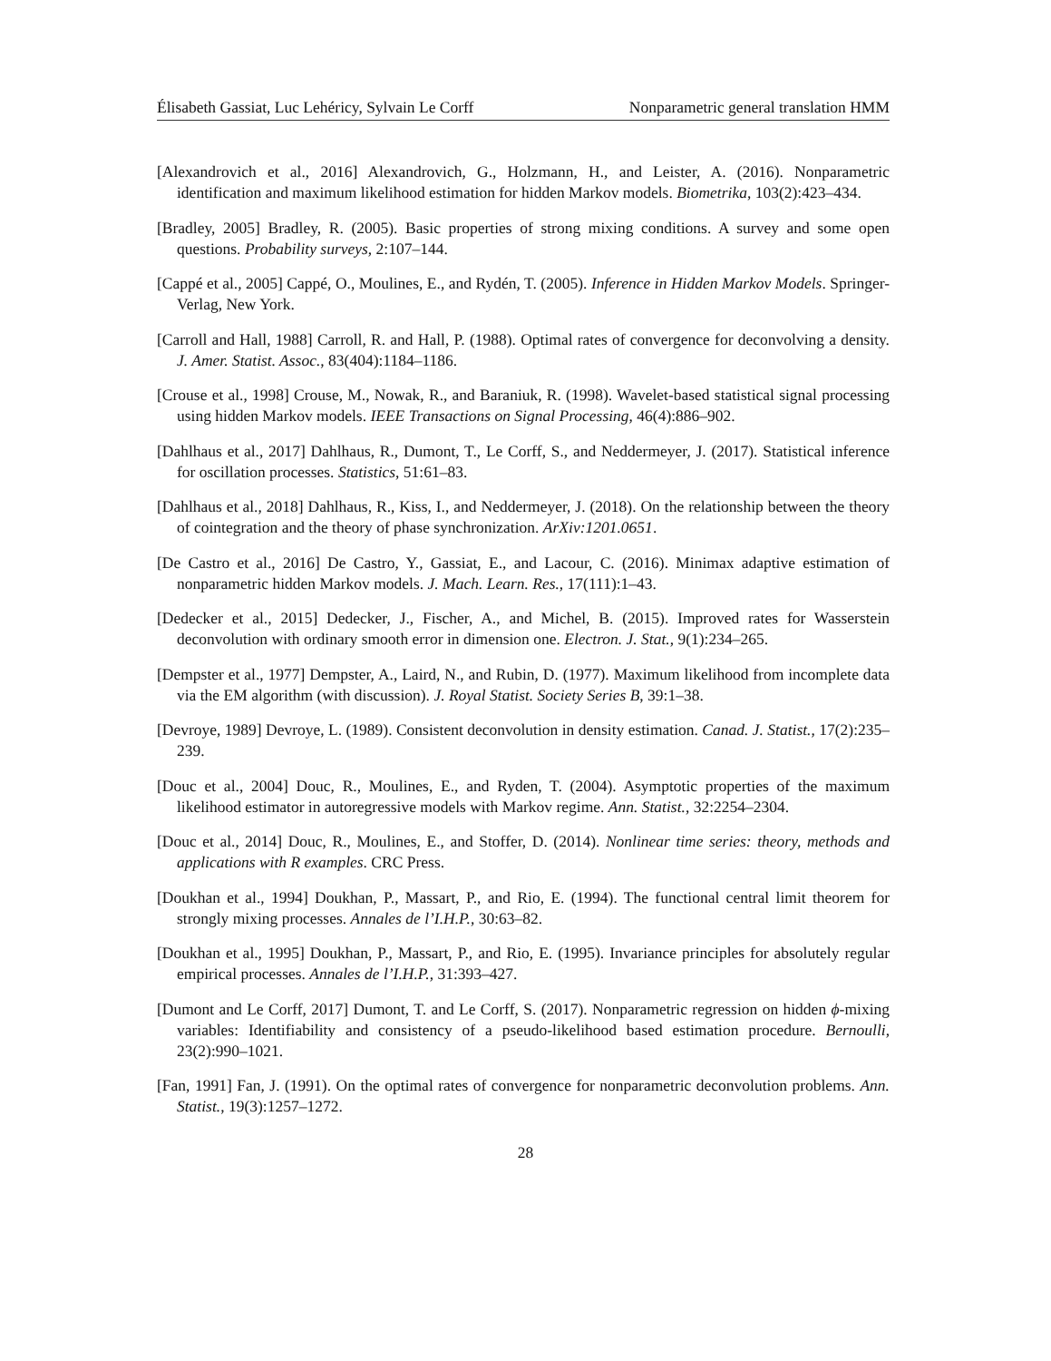Élisabeth Gassiat, Luc Lehéricy, Sylvain Le Corff Nonparametric general translation HMM
[Alexandrovich et al., 2016] Alexandrovich, G., Holzmann, H., and Leister, A. (2016). Nonparametric identification and maximum likelihood estimation for hidden Markov models. Biometrika, 103(2):423–434.
[Bradley, 2005] Bradley, R. (2005). Basic properties of strong mixing conditions. A survey and some open questions. Probability surveys, 2:107–144.
[Cappé et al., 2005] Cappé, O., Moulines, E., and Rydén, T. (2005). Inference in Hidden Markov Models. Springer-Verlag, New York.
[Carroll and Hall, 1988] Carroll, R. and Hall, P. (1988). Optimal rates of convergence for deconvolving a density. J. Amer. Statist. Assoc., 83(404):1184–1186.
[Crouse et al., 1998] Crouse, M., Nowak, R., and Baraniuk, R. (1998). Wavelet-based statistical signal processing using hidden Markov models. IEEE Transactions on Signal Processing, 46(4):886–902.
[Dahlhaus et al., 2017] Dahlhaus, R., Dumont, T., Le Corff, S., and Neddermeyer, J. (2017). Statistical inference for oscillation processes. Statistics, 51:61–83.
[Dahlhaus et al., 2018] Dahlhaus, R., Kiss, I., and Neddermeyer, J. (2018). On the relationship between the theory of cointegration and the theory of phase synchronization. ArXiv:1201.0651.
[De Castro et al., 2016] De Castro, Y., Gassiat, E., and Lacour, C. (2016). Minimax adaptive estimation of nonparametric hidden Markov models. J. Mach. Learn. Res., 17(111):1–43.
[Dedecker et al., 2015] Dedecker, J., Fischer, A., and Michel, B. (2015). Improved rates for Wasserstein deconvolution with ordinary smooth error in dimension one. Electron. J. Stat., 9(1):234–265.
[Dempster et al., 1977] Dempster, A., Laird, N., and Rubin, D. (1977). Maximum likelihood from incomplete data via the EM algorithm (with discussion). J. Royal Statist. Society Series B, 39:1–38.
[Devroye, 1989] Devroye, L. (1989). Consistent deconvolution in density estimation. Canad. J. Statist., 17(2):235–239.
[Douc et al., 2004] Douc, R., Moulines, E., and Ryden, T. (2004). Asymptotic properties of the maximum likelihood estimator in autoregressive models with Markov regime. Ann. Statist., 32:2254–2304.
[Douc et al., 2014] Douc, R., Moulines, E., and Stoffer, D. (2014). Nonlinear time series: theory, methods and applications with R examples. CRC Press.
[Doukhan et al., 1994] Doukhan, P., Massart, P., and Rio, E. (1994). The functional central limit theorem for strongly mixing processes. Annales de l’I.H.P., 30:63–82.
[Doukhan et al., 1995] Doukhan, P., Massart, P., and Rio, E. (1995). Invariance principles for absolutely regular empirical processes. Annales de l’I.H.P., 31:393–427.
[Dumont and Le Corff, 2017] Dumont, T. and Le Corff, S. (2017). Nonparametric regression on hidden ϕ-mixing variables: Identifiability and consistency of a pseudo-likelihood based estimation procedure. Bernoulli, 23(2):990–1021.
[Fan, 1991] Fan, J. (1991). On the optimal rates of convergence for nonparametric deconvolution problems. Ann. Statist., 19(3):1257–1272.
28